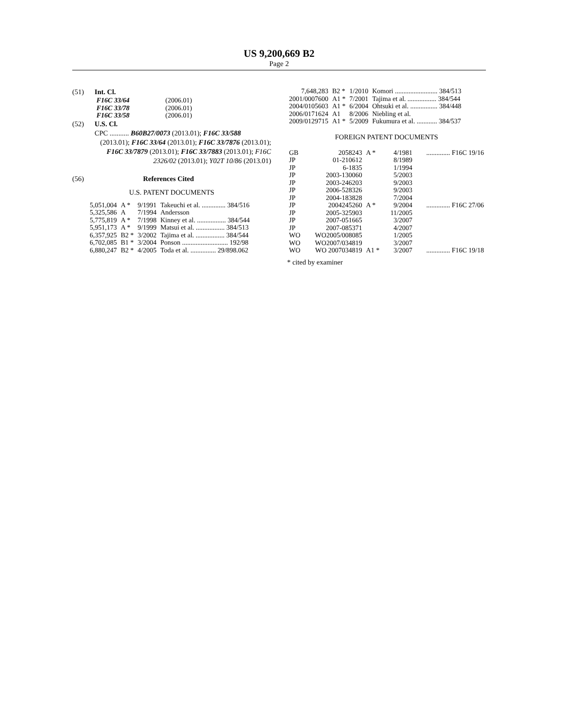US 9,200,669 B2
Page 2
(51) Int. Cl.
| F16C 33/64 | (2006.01) |
| F16C 33/78 | (2006.01) |
| F16C 33/58 | (2006.01) |
(52) U.S. Cl.
CPC ........... B60B27/0073 (2013.01); F16C 33/588
(2013.01); F16C 33/64 (2013.01); F16C 33/7876 (2013.01); F16C 33/7879 (2013.01); F16C 33/7883 (2013.01); F16C 2326/02 (2013.01); Y02T 10/86 (2013.01)
(56) References Cited
U.S. PATENT DOCUMENTS
| 5,051,004 | A * | 9/1991 | Takeuchi et al. .............. 384/516 |
| 5,325,586 | A | 7/1994 | Andersson |
| 5,775,819 | A * | 7/1998 | Kinney et al. ................. 384/544 |
| 5,951,173 | A * | 9/1999 | Matsui et al. ................. 384/513 |
| 6,357,925 | B2 * | 3/2002 | Tajima et al. ................. 384/544 |
| 6,702,085 | B1 * | 3/2004 | Ponson ........................... 192/98 |
| 6,880,247 | B2 * | 4/2005 | Toda et al. ............... 29/898.062 |
| 7,648,283 | B2 * | 1/2010 | Komori ......................... 384/513 |
| 2001/0007600 | A1 * | 7/2001 | Tajima et al. ................. 384/544 |
| 2004/0105603 | A1 * | 6/2004 | Ohtsuki et al. ................ 384/448 |
| 2006/0171624 | A1 | 8/2006 | Niebling et al. |
| 2009/0129715 | A1 * | 5/2009 | Fukumura et al. ............ 384/537 |
FOREIGN PATENT DOCUMENTS
| GB | 2058243 | A * | 4/1981 | .............. F16C 19/16 |
| JP | 01-210612 | | 8/1989 | |
| JP | 6-1835 | | 1/1994 | |
| JP | 2003-130060 | | 5/2003 | |
| JP | 2003-246203 | | 9/2003 | |
| JP | 2006-528326 | | 9/2003 | |
| JP | 2004-183828 | | 7/2004 | |
| JP | 2004245260 | A * | 9/2004 | .............. F16C 27/06 |
| JP | 2005-325903 | | 11/2005 | |
| JP | 2007-051665 | | 3/2007 | |
| JP | 2007-085371 | | 4/2007 | |
| WO | WO2005/008085 | | 1/2005 | |
| WO | WO2007/034819 | | 3/2007 | |
| WO | WO 2007034819 | A1 * | 3/2007 | .............. F16C 19/18 |
* cited by examiner